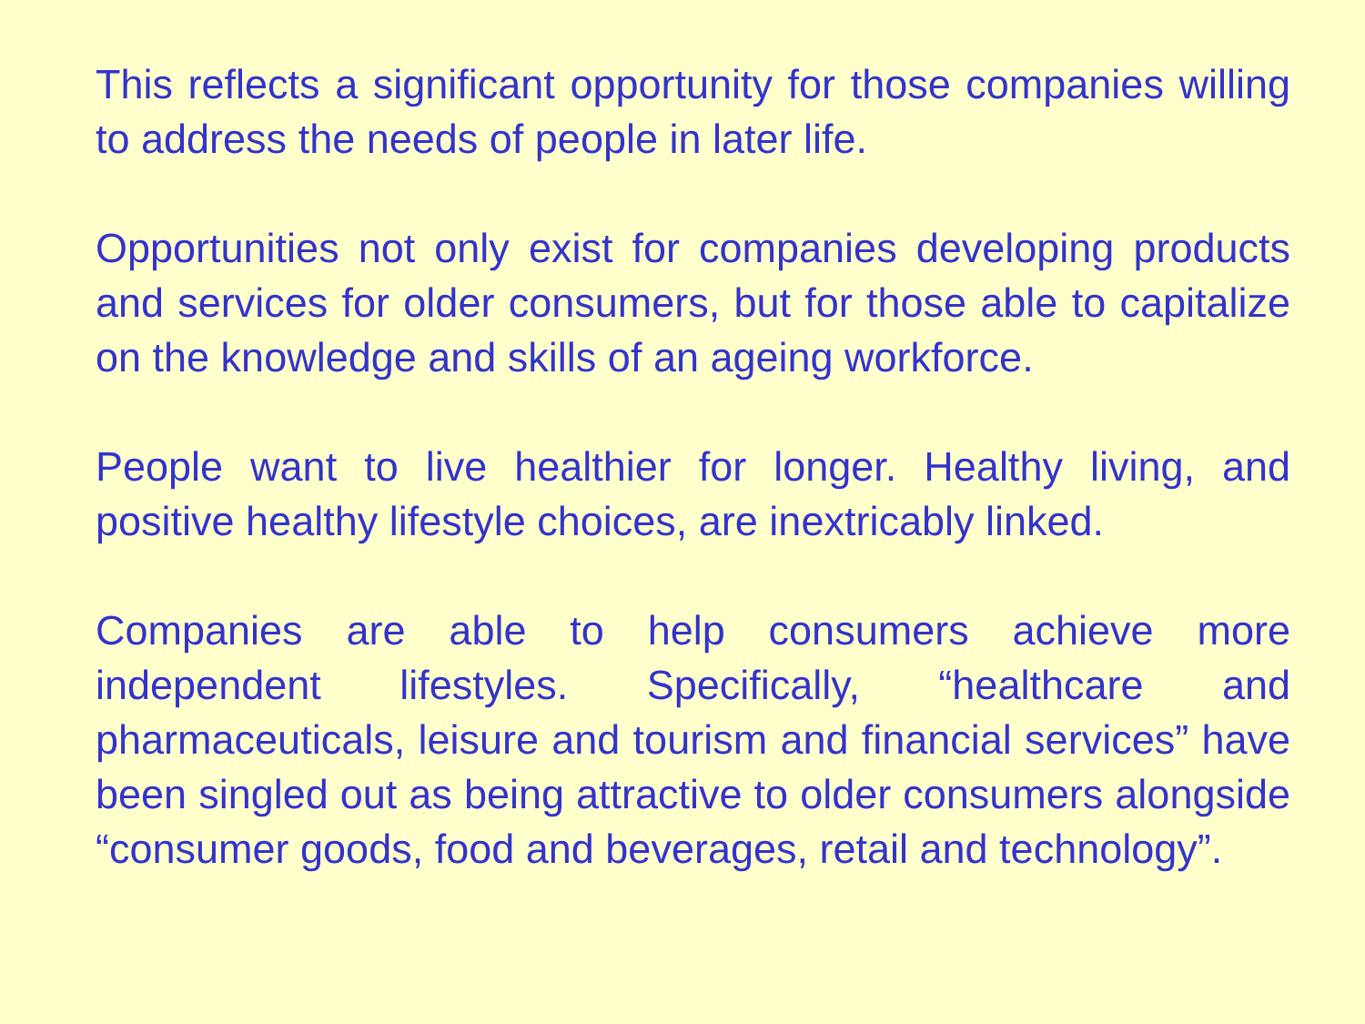This reflects a significant opportunity for those companies willing to address the needs of people in later life.
Opportunities not only exist for companies developing products and services for older consumers, but for those able to capitalize on the knowledge and skills of an ageing workforce.
People want to live healthier for longer. Healthy living, and positive healthy lifestyle choices, are inextricably linked.
Companies are able to help consumers achieve more independent lifestyles. Specifically, “healthcare and pharmaceuticals, leisure and tourism and financial services” have been singled out as being attractive to older consumers alongside “consumer goods, food and beverages, retail and technology”.